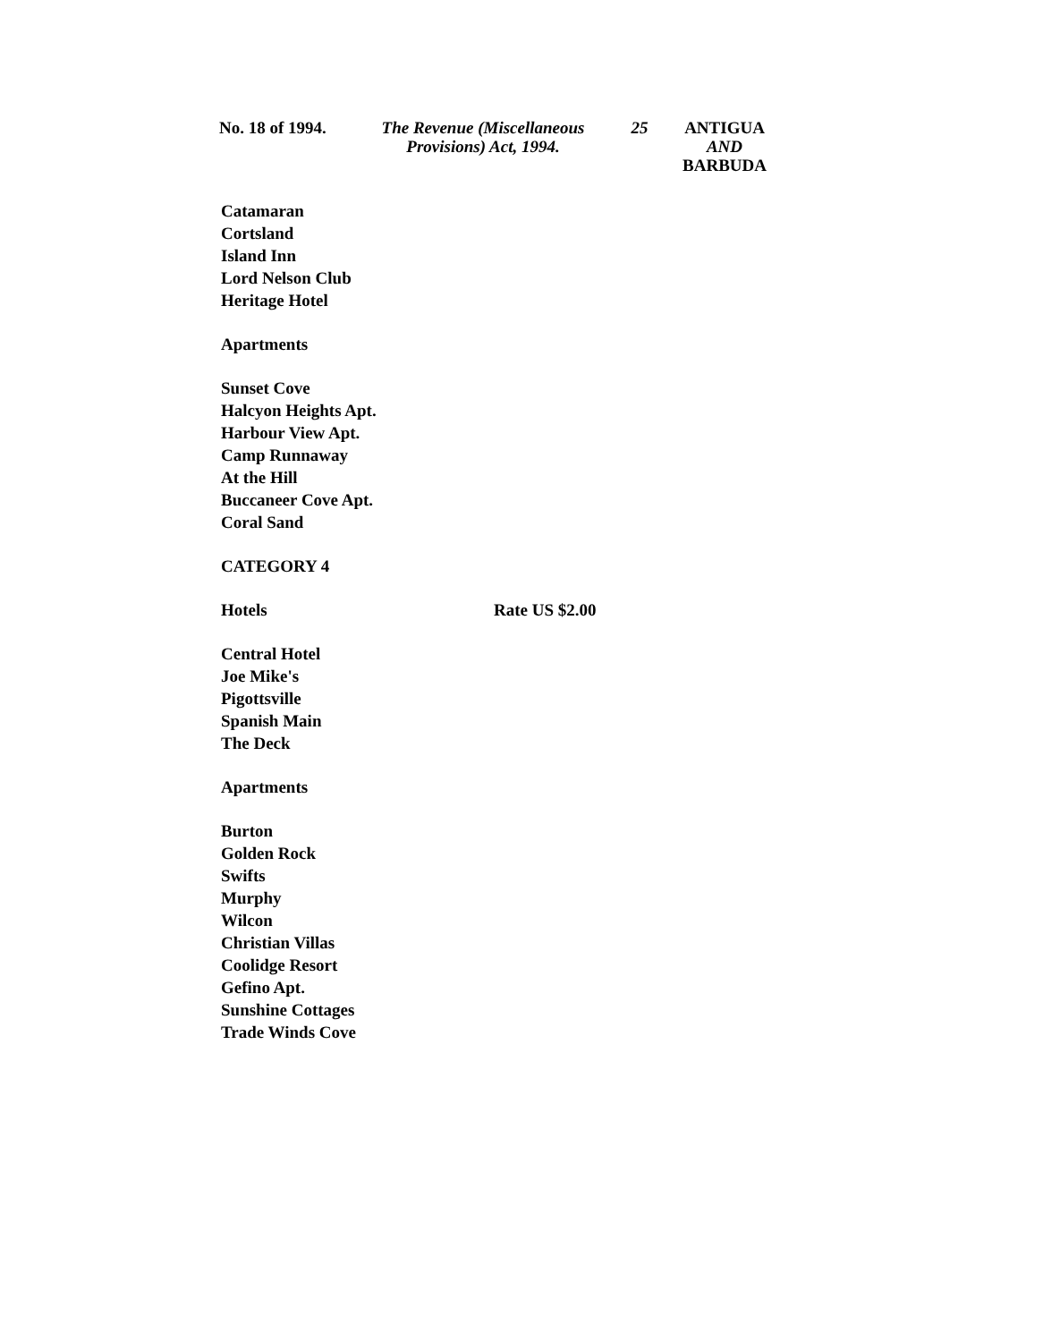No. 18 of 1994.
The Revenue (Miscellaneous Provisions) Act, 1994.
25 ANTIGUA
AND
BARBUDA
Catamaran
Cortsland
Island Inn
Lord Nelson Club
Heritage Hotel
Apartments
Sunset Cove
Halcyon Heights Apt.
Harbour View Apt.
Camp Runnaway
At the Hill
Buccaneer Cove Apt.
Coral Sand
CATEGORY 4
Hotels Rate US $2.00
Central Hotel
Joe Mike's
Pigottsville
Spanish Main
The Deck
Apartments
Burton
Golden Rock
Swifts
Murphy
Wilcon
Christian Villas
Coolidge Resort
Gefino Apt.
Sunshine Cottages
Trade Winds Cove